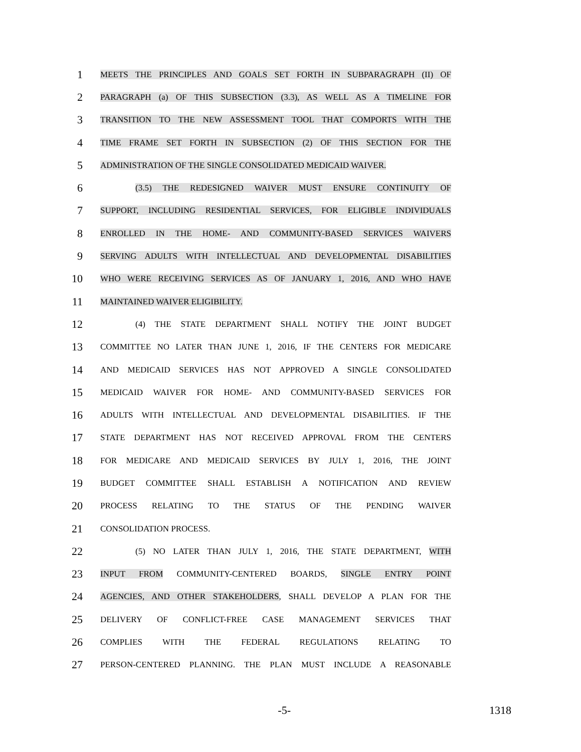1 MEETS THE PRINCIPLES AND GOALS SET FORTH IN SUBPARAGRAPH (II) OF
2 PARAGRAPH (a) OF THIS SUBSECTION (3.3), AS WELL AS A TIMELINE FOR
3 TRANSITION TO THE NEW ASSESSMENT TOOL THAT COMPORTS WITH THE
4 TIME FRAME SET FORTH IN SUBSECTION (2) OF THIS SECTION FOR THE
5 ADMINISTRATION OF THE SINGLE CONSOLIDATED MEDICAID WAIVER.
6 (3.5) THE REDESIGNED WAIVER MUST ENSURE CONTINUITY OF
7 SUPPORT, INCLUDING RESIDENTIAL SERVICES, FOR ELIGIBLE INDIVIDUALS
8 ENROLLED IN THE HOME- AND COMMUNITY-BASED SERVICES WAIVERS
9 SERVING ADULTS WITH INTELLECTUAL AND DEVELOPMENTAL DISABILITIES
10 WHO WERE RECEIVING SERVICES AS OF JANUARY 1, 2016, AND WHO HAVE
11 MAINTAINED WAIVER ELIGIBILITY.
12 (4) THE STATE DEPARTMENT SHALL NOTIFY THE JOINT BUDGET
13 COMMITTEE NO LATER THAN JUNE 1, 2016, IF THE CENTERS FOR MEDICARE
14 AND MEDICAID SERVICES HAS NOT APPROVED A SINGLE CONSOLIDATED
15 MEDICAID WAIVER FOR HOME- AND COMMUNITY-BASED SERVICES FOR
16 ADULTS WITH INTELLECTUAL AND DEVELOPMENTAL DISABILITIES. IF THE
17 STATE DEPARTMENT HAS NOT RECEIVED APPROVAL FROM THE CENTERS
18 FOR MEDICARE AND MEDICAID SERVICES BY JULY 1, 2016, THE JOINT
19 BUDGET COMMITTEE SHALL ESTABLISH A NOTIFICATION AND REVIEW
20 PROCESS RELATING TO THE STATUS OF THE PENDING WAIVER
21 CONSOLIDATION PROCESS.
22 (5) NO LATER THAN JULY 1, 2016, THE STATE DEPARTMENT, WITH
23 INPUT FROM COMMUNITY-CENTERED BOARDS, SINGLE ENTRY POINT
24 AGENCIES, AND OTHER STAKEHOLDERS, SHALL DEVELOP A PLAN FOR THE
25 DELIVERY OF CONFLICT-FREE CASE MANAGEMENT SERVICES THAT
26 COMPLIES WITH THE FEDERAL REGULATIONS RELATING TO
27 PERSON-CENTERED PLANNING. THE PLAN MUST INCLUDE A REASONABLE
-5- 1318